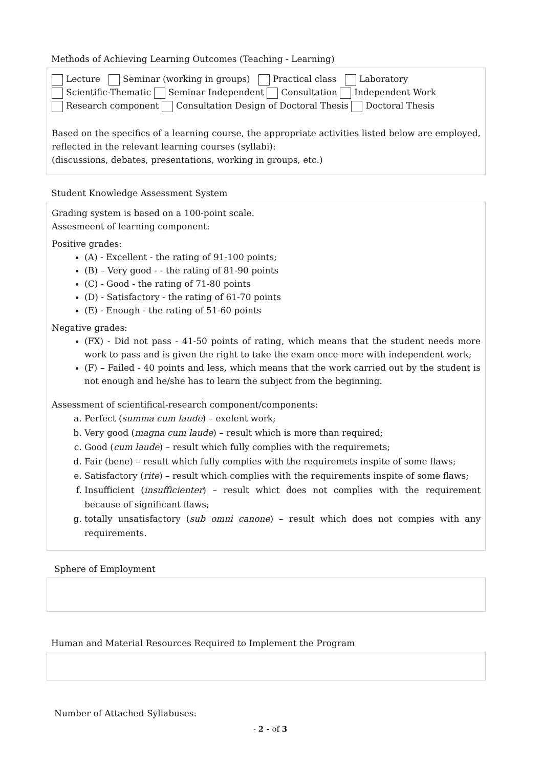Methods of Achieving Learning Outcomes (Teaching - Learning)
Lecture Seminar (working in groups) Practical class Laboratory
Scientific-Thematic Seminar Independent Consultation Independent Work
Research component Consultation Design of Doctoral Thesis Doctoral Thesis
Based on the specifics of a learning course, the appropriate activities listed below are employed, reflected in the relevant learning courses (syllabi):
(discussions, debates, presentations, working in groups, etc.)
Student Knowledge Assessment System
Grading system is based on a 100-point scale.
Assesmeent of learning component:
Positive grades:
(A) - Excellent - the rating of 91-100 points;
(B) – Very good - - the rating of 81-90 points
(C) - Good - the rating of 71-80 points
(D) - Satisfactory - the rating of 61-70 points
(E) - Enough - the rating of 51-60 points
Negative grades:
(FX) - Did not pass - 41-50 points of rating, which means that the student needs more work to pass and is given the right to take the exam once more with independent work;
(F) – Failed - 40 points and less, which means that the work carried out by the student is not enough and he/she has to learn the subject from the beginning.
Assessment of scientifical-research component/components:
a. Perfect (summa cum laude) – exelent work;
b. Very good (magna cum laude) – result which is more than required;
c. Good (cum laude) – result which fully complies with the requiremets;
d. Fair (bene) – result which fully complies with the requiremets inspite of some flaws;
e. Satisfactory (rite) – result which complies with the requirements inspite of some flaws;
f. Insufficient (insufficienter) – result whict does not complies with the requirement because of significant flaws;
g. totally unsatisfactory (sub omni canone) – result which does not compies with any requirements.
Sphere of Employment
Human and Material Resources Required to Implement the Program
Number of Attached Syllabuses:
- 2 - of 3